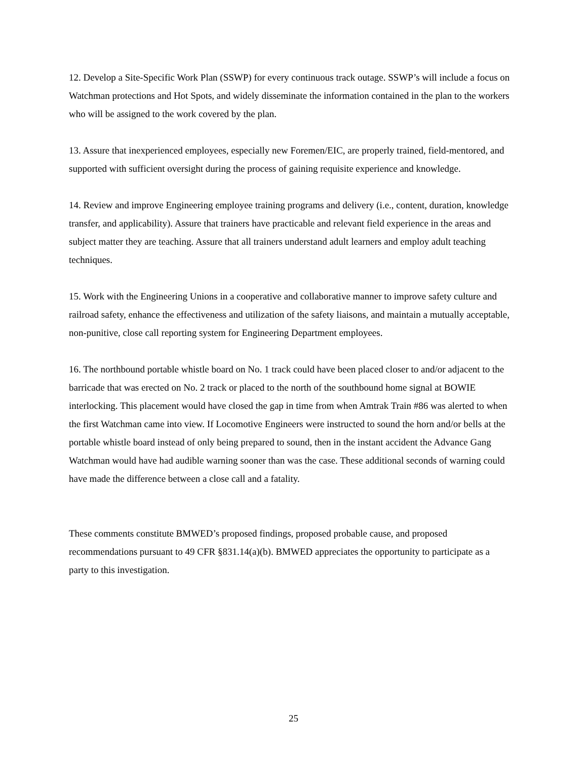12. Develop a Site-Specific Work Plan (SSWP) for every continuous track outage. SSWP’s will include a focus on Watchman protections and Hot Spots, and widely disseminate the information contained in the plan to the workers who will be assigned to the work covered by the plan.
13. Assure that inexperienced employees, especially new Foremen/EIC, are properly trained, field-mentored, and supported with sufficient oversight during the process of gaining requisite experience and knowledge.
14. Review and improve Engineering employee training programs and delivery (i.e., content, duration, knowledge transfer, and applicability). Assure that trainers have practicable and relevant field experience in the areas and subject matter they are teaching. Assure that all trainers understand adult learners and employ adult teaching techniques.
15. Work with the Engineering Unions in a cooperative and collaborative manner to improve safety culture and railroad safety, enhance the effectiveness and utilization of the safety liaisons, and maintain a mutually acceptable, non-punitive, close call reporting system for Engineering Department employees.
16. The northbound portable whistle board on No. 1 track could have been placed closer to and/or adjacent to the barricade that was erected on No. 2 track or placed to the north of the southbound home signal at BOWIE interlocking. This placement would have closed the gap in time from when Amtrak Train #86 was alerted to when the first Watchman came into view. If Locomotive Engineers were instructed to sound the horn and/or bells at the portable whistle board instead of only being prepared to sound, then in the instant accident the Advance Gang Watchman would have had audible warning sooner than was the case. These additional seconds of warning could have made the difference between a close call and a fatality.
These comments constitute BMWED’s proposed findings, proposed probable cause, and proposed recommendations pursuant to 49 CFR §831.14(a)(b). BMWED appreciates the opportunity to participate as a party to this investigation.
25